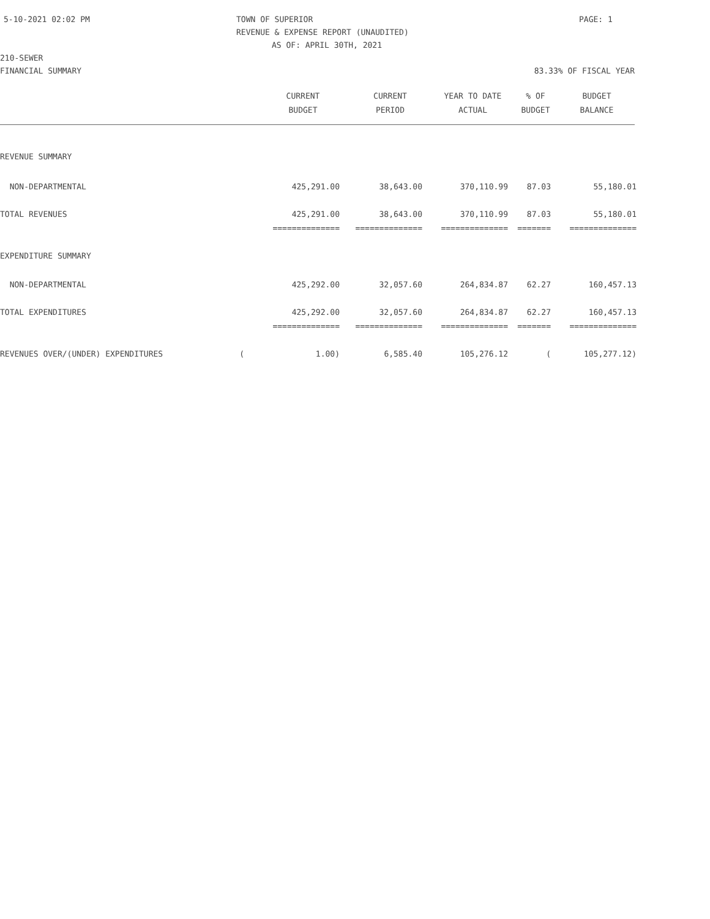5-10-2021 02:02 PM TOWN OF SUPERIOR PAGE: 1
REVENUE & EXPENSE REPORT (UNAUDITED)
AS OF: APRIL 30TH, 2021
210-SEWER
FINANCIAL SUMMARY 83.33% OF FISCAL YEAR
| | CURRENT | CURRENT | YEAR TO DATE | % OF | BUDGET |
| --- | --- | --- | --- | --- | --- |
| | BUDGET | PERIOD | ACTUAL | BUDGET | BALANCE |
| REVENUE SUMMARY | | | | | |
| NON-DEPARTMENTAL | 425,291.00 | 38,643.00 | 370,110.99 | 87.03 | 55,180.01 |
| TOTAL REVENUES | 425,291.00 | 38,643.00 | 370,110.99 | 87.03 | 55,180.01 |
| | ============== | ============== | ============== | ======= | ============== |
| EXPENDITURE SUMMARY | | | | | |
| NON-DEPARTMENTAL | 425,292.00 | 32,057.60 | 264,834.87 | 62.27 | 160,457.13 |
| TOTAL EXPENDITURES | 425,292.00 | 32,057.60 | 264,834.87 | 62.27 | 160,457.13 |
| | ============== | ============== | ============== | ======= | ============== |
| REVENUES OVER/(UNDER) EXPENDITURES ( | 1.00) | 6,585.40 | 105,276.12 | ( | 105,277.12) |